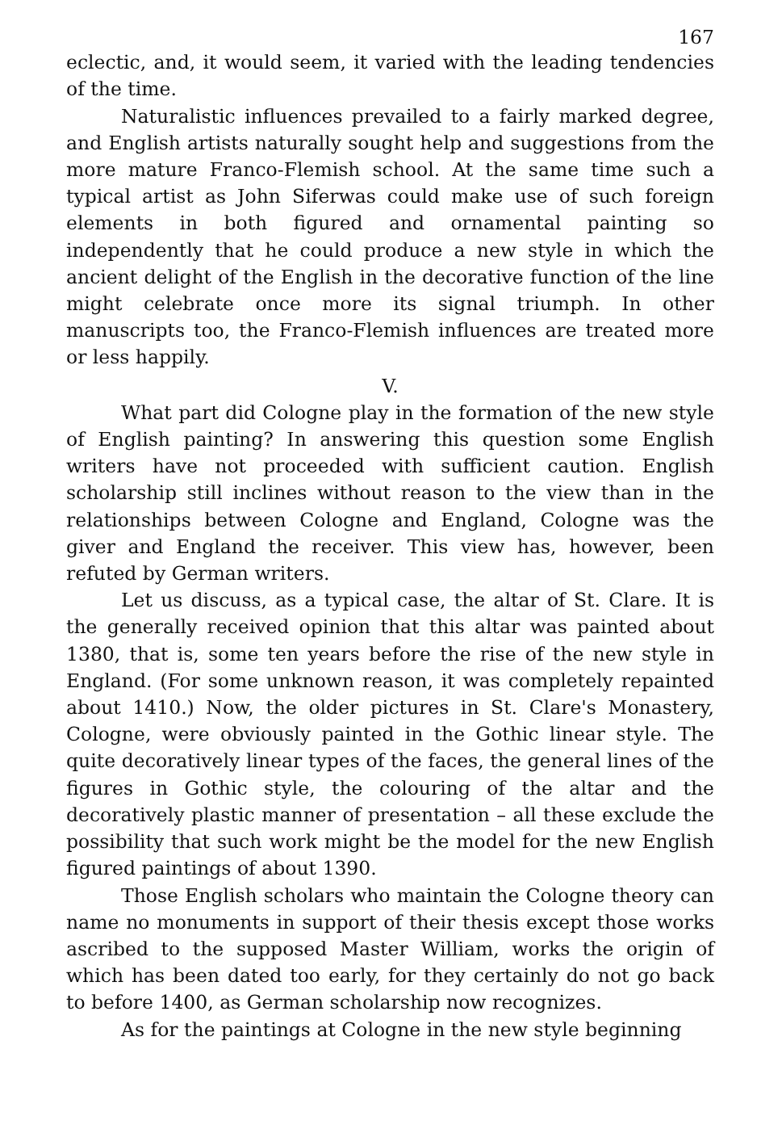167
eclectic, and, it would seem, it varied with the leading tendencies of the time.
Naturalistic influences prevailed to a fairly marked degree, and English artists naturally sought help and suggestions from the more mature Franco-Flemish school. At the same time such a typical artist as John Siferwas could make use of such foreign elements in both figured and ornamental painting so independently that he could produce a new style in which the ancient delight of the English in the decorative function of the line might celebrate once more its signal triumph. In other manuscripts too, the Franco-Flemish influences are treated more or less happily.
V.
What part did Cologne play in the formation of the new style of English painting? In answering this question some English writers have not proceeded with sufficient caution. English scholarship still inclines without reason to the view than in the relationships between Cologne and England, Cologne was the giver and England the receiver. This view has, however, been refuted by German writers.
Let us discuss, as a typical case, the altar of St. Clare. It is the generally received opinion that this altar was painted about 1380, that is, some ten years before the rise of the new style in England. (For some unknown reason, it was completely repainted about 1410.) Now, the older pictures in St. Clare's Monastery, Cologne, were obviously painted in the Gothic linear style. The quite decoratively linear types of the faces, the general lines of the figures in Gothic style, the colouring of the altar and the decoratively plastic manner of presentation – all these exclude the possibility that such work might be the model for the new English figured paintings of about 1390.
Those English scholars who maintain the Cologne theory can name no monuments in support of their thesis except those works ascribed to the supposed Master William, works the origin of which has been dated too early, for they certainly do not go back to before 1400, as German scholarship now recognizes.
As for the paintings at Cologne in the new style beginning